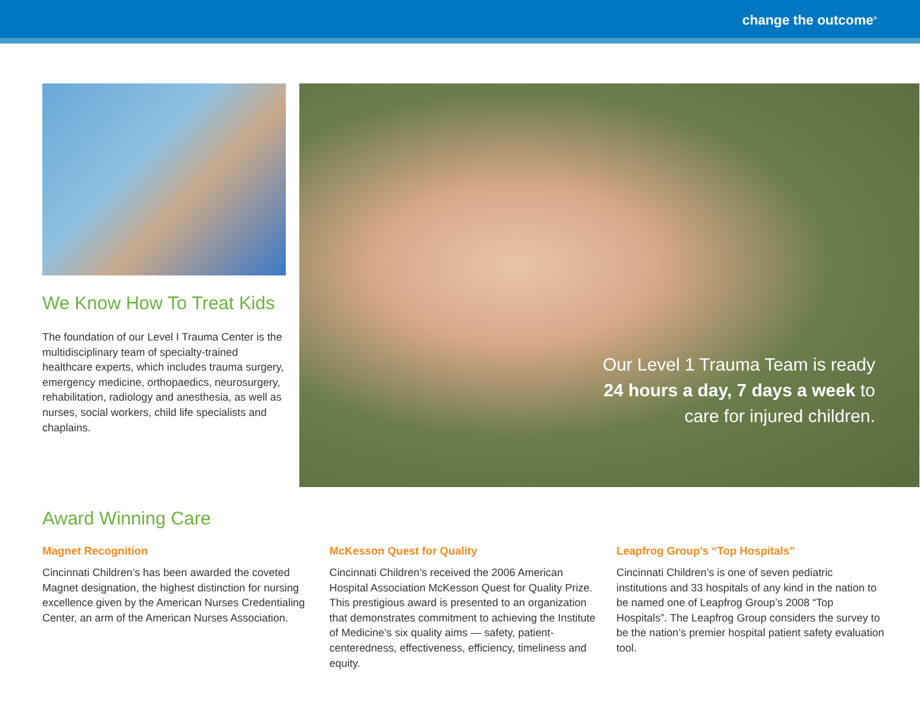change the outcome<sup>®</sup>
We Know How To Treat Kids
The foundation of our Level I Trauma Center is the multidisciplinary team of specialty-trained healthcare experts, which includes trauma surgery, emergency medicine, orthopaedics, neurosurgery, rehabilitation, radiology and anesthesia, as well as nurses, social workers, child life specialists and chaplains.
Our Level 1 Trauma Team is ready 24 hours a day, 7 days a week to care for injured children.
Award Winning Care
Magnet Recognition
Cincinnati Children’s has been awarded the coveted Magnet designation, the highest distinction for nursing excellence given by the American Nurses Credentialing Center, an arm of the American Nurses Association.
McKesson Quest for Quality
Cincinnati Children’s received the 2006 American Hospital Association McKesson Quest for Quality Prize. This prestigious award is presented to an organization that demonstrates commitment to achieving the Institute of Medicine’s six quality aims — safety, patient-centeredness, effectiveness, efficiency, timeliness and equity.
Leapfrog Group’s “Top Hospitals”
Cincinnati Children’s is one of seven pediatric institutions and 33 hospitals of any kind in the nation to be named one of Leapfrog Group’s 2008 “Top Hospitals”. The Leapfrog Group considers the survey to be the nation’s premier hospital patient safety evaluation tool.